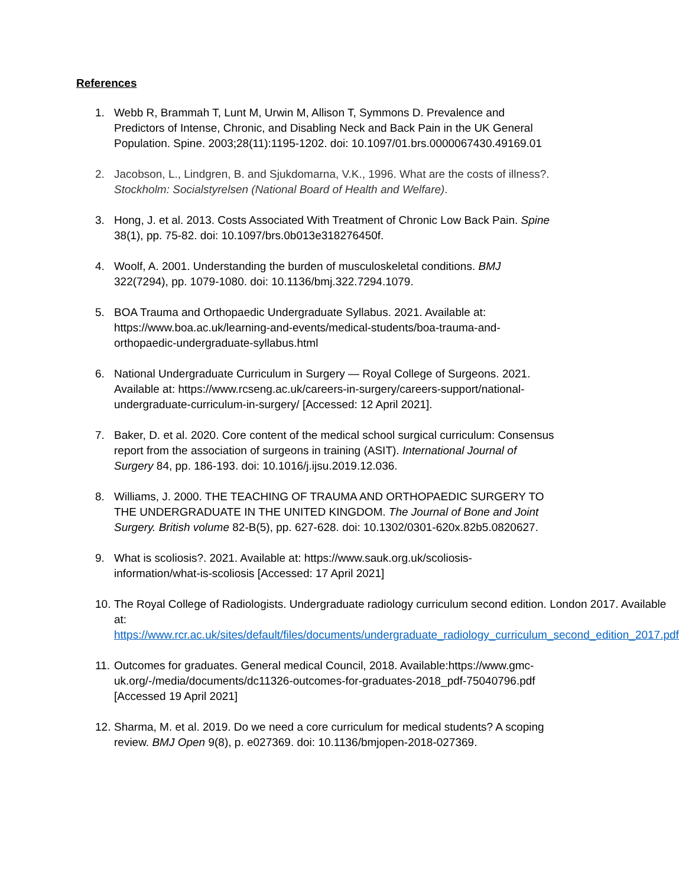References
1. Webb R, Brammah T, Lunt M, Urwin M, Allison T, Symmons D. Prevalence and Predictors of Intense, Chronic, and Disabling Neck and Back Pain in the UK General Population. Spine. 2003;28(11):1195-1202. doi: 10.1097/01.brs.0000067430.49169.01
2. Jacobson, L., Lindgren, B. and Sjukdomarna, V.K., 1996. What are the costs of illness?. Stockholm: Socialstyrelsen (National Board of Health and Welfare).
3. Hong, J. et al. 2013. Costs Associated With Treatment of Chronic Low Back Pain. Spine 38(1), pp. 75-82. doi: 10.1097/brs.0b013e318276450f.
4. Woolf, A. 2001. Understanding the burden of musculoskeletal conditions. BMJ 322(7294), pp. 1079-1080. doi: 10.1136/bmj.322.7294.1079.
5. BOA Trauma and Orthopaedic Undergraduate Syllabus. 2021. Available at: https://www.boa.ac.uk/learning-and-events/medical-students/boa-trauma-and-orthopaedic-undergraduate-syllabus.html
6. National Undergraduate Curriculum in Surgery — Royal College of Surgeons. 2021. Available at: https://www.rcseng.ac.uk/careers-in-surgery/careers-support/national-undergraduate-curriculum-in-surgery/ [Accessed: 12 April 2021].
7. Baker, D. et al. 2020. Core content of the medical school surgical curriculum: Consensus report from the association of surgeons in training (ASIT). International Journal of Surgery 84, pp. 186-193. doi: 10.1016/j.ijsu.2019.12.036.
8. Williams, J. 2000. THE TEACHING OF TRAUMA AND ORTHOPAEDIC SURGERY TO THE UNDERGRADUATE IN THE UNITED KINGDOM. The Journal of Bone and Joint Surgery. British volume 82-B(5), pp. 627-628. doi: 10.1302/0301-620x.82b5.0820627.
9. What is scoliosis?. 2021. Available at: https://www.sauk.org.uk/scoliosis-information/what-is-scoliosis [Accessed: 17 April 2021]
10. The Royal College of Radiologists. Undergraduate radiology curriculum second edition. London 2017. Available at: https://www.rcr.ac.uk/sites/default/files/documents/undergraduate_radiology_curriculum_second_edition_2017.pdf
11. Outcomes for graduates. General medical Council, 2018. Available:https://www.gmc-uk.org/-/media/documents/dc11326-outcomes-for-graduates-2018_pdf-75040796.pdf [Accessed 19 April 2021]
12. Sharma, M. et al. 2019. Do we need a core curriculum for medical students? A scoping review. BMJ Open 9(8), p. e027369. doi: 10.1136/bmjopen-2018-027369.